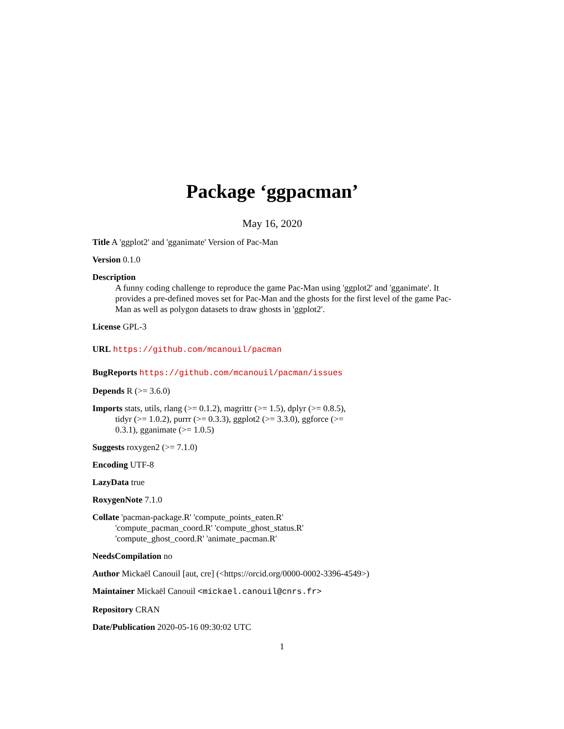Package ‘ggpacman’
May 16, 2020
Title A 'ggplot2' and 'gganimate' Version of Pac-Man
Version 0.1.0
Description
A funny coding challenge to reproduce the game Pac-Man using 'ggplot2' and 'gganimate'. It provides a pre-defined moves set for Pac-Man and the ghosts for the first level of the game Pac-Man as well as polygon datasets to draw ghosts in 'ggplot2'.
License GPL-3
URL https://github.com/mcanouil/pacman
BugReports https://github.com/mcanouil/pacman/issues
Depends R (>= 3.6.0)
Imports stats, utils, rlang (>= 0.1.2), magrittr (>= 1.5), dplyr (>= 0.8.5), tidyr (>= 1.0.2), purrr (>= 0.3.3), ggplot2 (>= 3.3.0), ggforce (>= 0.3.1), gganimate (>= 1.0.5)
Suggests roxygen2 (>= 7.1.0)
Encoding UTF-8
LazyData true
RoxygenNote 7.1.0
Collate 'pacman-package.R' 'compute_points_eaten.R' 'compute_pacman_coord.R' 'compute_ghost_status.R' 'compute_ghost_coord.R' 'animate_pacman.R'
NeedsCompilation no
Author Mickaël Canouil [aut, cre] (<https://orcid.org/0000-0002-3396-4549>)
Maintainer Mickaël Canouil <mickael.canouil@cnrs.fr>
Repository CRAN
Date/Publication 2020-05-16 09:30:02 UTC
1